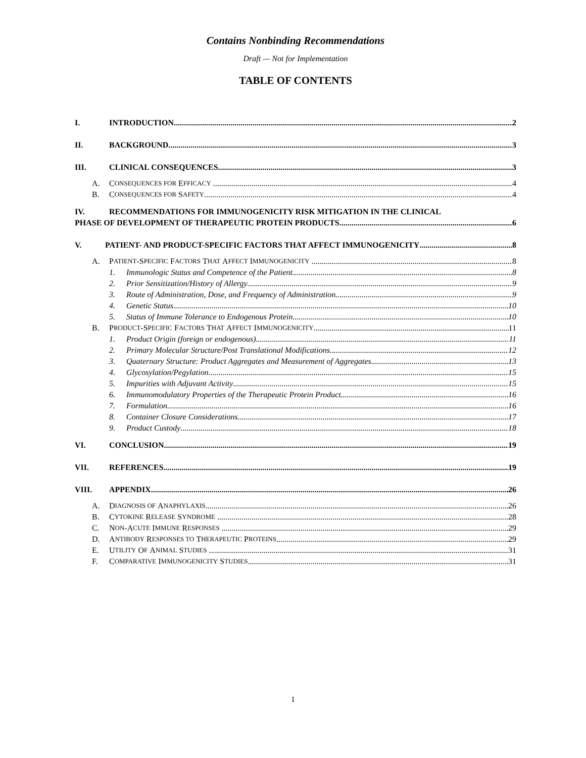Contains Nonbinding Recommendations
Draft — Not for Implementation
TABLE OF CONTENTS
I. INTRODUCTION 2
II. BACKGROUND 3
III. CLINICAL CONSEQUENCES 3
A. C ONSEQUENCES FOR E FFICACY 4
B. C ONSEQUENCES FOR S AFETY 4
IV. RECOMMENDATIONS FOR IMMUNOGENICITY RISK MITIGATION IN THE CLINICAL
PHASE OF DEVELOPMENT OF THERAPEUTIC PROTEIN PRODUCTS 6
V. PATIENT- AND PRODUCT-SPECIFIC FACTORS THAT AFFECT IMMUNOGENICITY 8
A. P ATIENT -S PECIFIC F ACTORS T HAT A FFECT I MMUNOGENICITY 8
1. Immunologic Status and Competence of the Patient 8
2. Prior Sensitization/History of Allergy 9
3. Route of Administration, Dose, and Frequency of Administration 9
4. Genetic Status 10
5. Status of Immune Tolerance to Endogenous Protein 10
B. P RODUCT -S PECIFIC F ACTORS T HAT A FFECT I MMUNOGENICITY 11
1. Product Origin (foreign or endogenous) 11
2. Primary Molecular Structure/Post Translational Modifications 12
3. Quaternary Structure: Product Aggregates and Measurement of Aggregates 13
4. Glycosylation/Pegylation 15
5. Impurities with Adjuvant Activity 15
6. Immunomodulatory Properties of the Therapeutic Protein Product 16
7. Formulation 16
8. Container Closure Considerations 17
9. Product Custody 18
VI. CONCLUSION 19
VII. REFERENCES 19
VIII. APPENDIX 26
A. D IAGNOSIS OF A NAPHYLAXIS 26
B. C YTOKINE R ELEASE S YNDROME 28
C. N ON -A CUTE I MMUNE R ESPONSES 29
D. A NTIBODY R ESPONSES TO T HERAPEUTIC P ROTEINS 29
E. U TILITY O F A NIMAL S TUDIES 31
F. C OMPARATIVE I MMUNOGENICITY S TUDIES 31
1